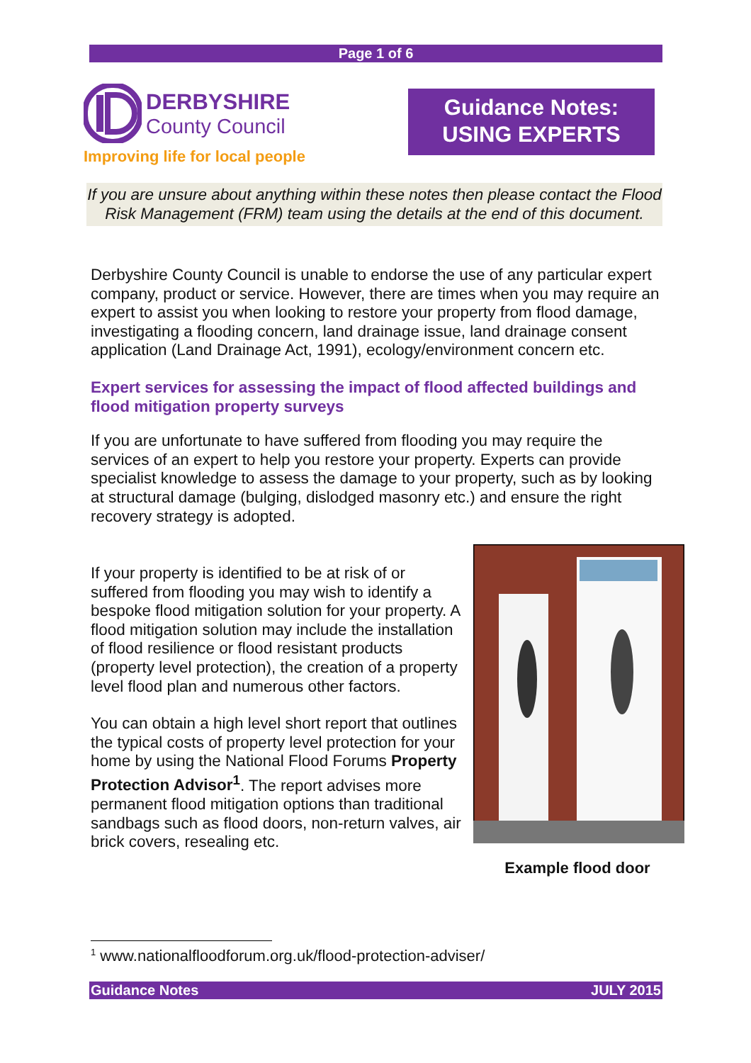Page 1 of 6
DERBYSHIRE
County Council
Improving life for local people
Guidance Notes:
USING EXPERTS
If you are unsure about anything within these notes then please contact the Flood Risk Management (FRM) team using the details at the end of this document.
Derbyshire County Council is unable to endorse the use of any particular expert company, product or service. However, there are times when you may require an expert to assist you when looking to restore your property from flood damage, investigating a flooding concern, land drainage issue, land drainage consent application (Land Drainage Act, 1991), ecology/environment concern etc.
Expert services for assessing the impact of flood affected buildings and flood mitigation property surveys
If you are unfortunate to have suffered from flooding you may require the services of an expert to help you restore your property. Experts can provide specialist knowledge to assess the damage to your property, such as by looking at structural damage (bulging, dislodged masonry etc.) and ensure the right recovery strategy is adopted.
If your property is identified to be at risk of or suffered from flooding you may wish to identify a bespoke flood mitigation solution for your property. A flood mitigation solution may include the installation of flood resilience or flood resistant products (property level protection), the creation of a property level flood plan and numerous other factors.
You can obtain a high level short report that outlines the typical costs of property level protection for your home by using the National Flood Forums Property Protection Advisor<sup>1</sup>. The report advises more permanent flood mitigation options than traditional sandbags such as flood doors, non-return valves, air brick covers, resealing etc.
Example flood door
<sup>1</sup> www.nationalfloodforum.org.uk/flood-protection-adviser/
Guidance Notes JULY 2015